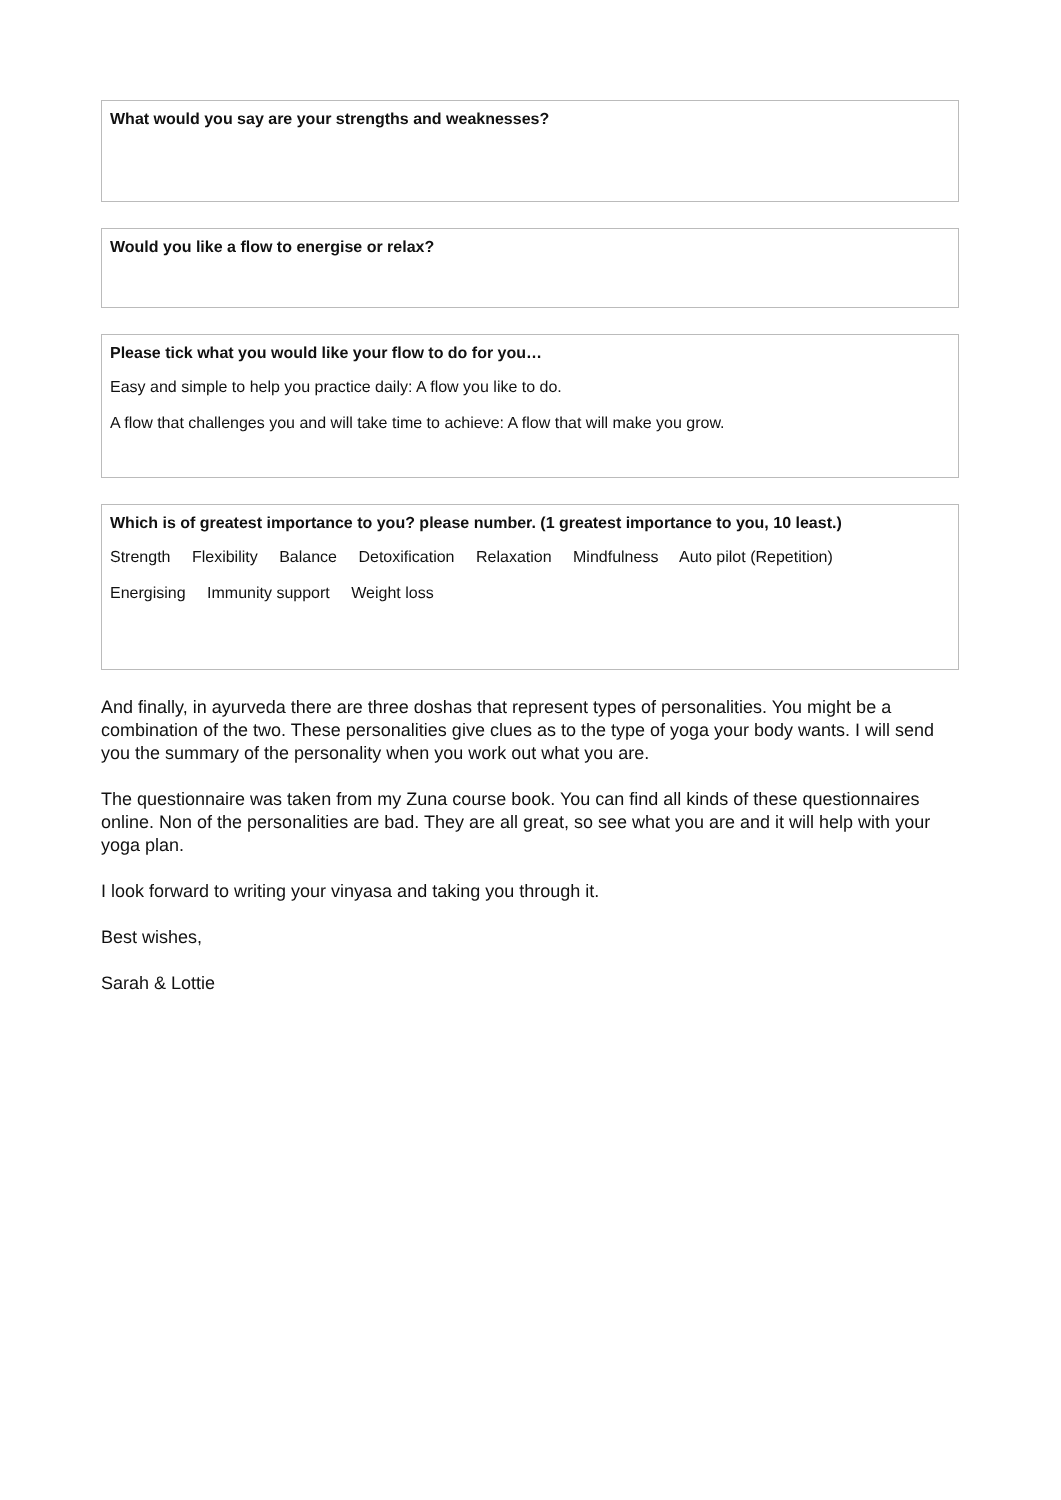What would you say are your strengths and weaknesses?
Would you like a flow to energise or relax?
Please tick what you would like your flow to do for you…
Easy and simple to help you practice daily: A flow you like to do.
A flow that challenges you and will take time to achieve: A flow that will make you grow.
Which is of greatest importance to you? please number. (1 greatest importance to you, 10 least.)
Strength Flexibility Balance Detoxification Relaxation Mindfulness Auto pilot (Repetition)
Energising Immunity support Weight loss
And finally, in ayurveda there are three doshas that represent types of personalities. You might be a combination of the two. These personalities give clues as to the type of yoga your body wants. I will send you the summary of the personality when you work out what you are.
The questionnaire was taken from my Zuna course book. You can find all kinds of these questionnaires online. Non of the personalities are bad. They are all great, so see what you are and it will help with your yoga plan.
I look forward to writing your vinyasa and taking you through it.
Best wishes,
Sarah & Lottie